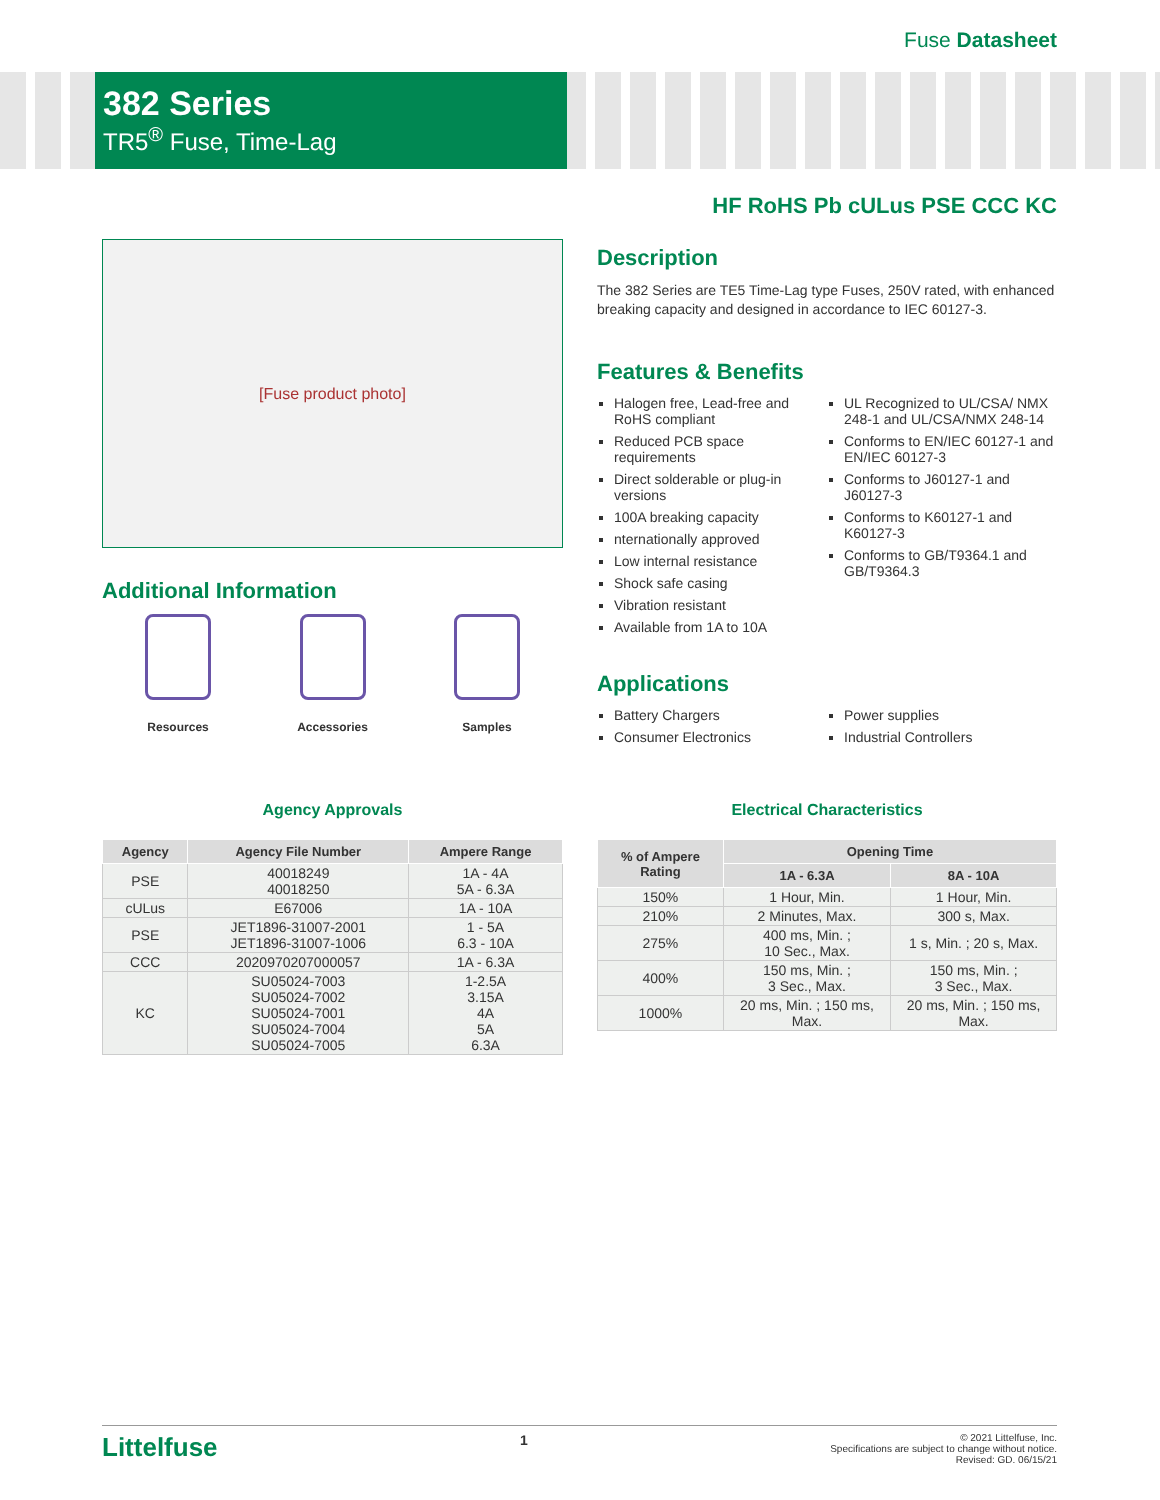Fuse Datasheet
382 Series
TR5<sup>®</sup> Fuse, Time-Lag
HF RoHS Pb cULus PSE CCC KC
[Fuse product photo]
Additional Information
Resources Accessories Samples
Description
The 382 Series are TE5 Time-Lag type Fuses, 250V rated, with enhanced breaking capacity and designed in accordance to IEC 60127-3.
Features & Benefits
Halogen free, Lead-free and RoHS compliant
Reduced PCB space requirements
Direct solderable or plug-in versions
100A breaking capacity
nternationally approved
Low internal resistance
Shock safe casing
Vibration resistant
Available from 1A to 10A
UL Recognized to UL/CSA/ NMX 248-1 and UL/CSA/NMX 248-14
Conforms to EN/IEC 60127-1 and EN/IEC 60127-3
Conforms to J60127-1 and J60127-3
Conforms to K60127-1 and K60127-3
Conforms to GB/T9364.1 and GB/T9364.3
Applications
Battery Chargers
Consumer Electronics
Power supplies
Industrial Controllers
Agency Approvals
| Agency | Agency File Number | Ampere Range |
| --- | --- | --- |
| PSE | 40018249 40018250 | 1A - 4A 5A - 6.3A |
| cULus | E67006 | 1A - 10A |
| PSE | JET1896-31007-2001 JET1896-31007-1006 | 1 - 5A 6.3 - 10A |
| CCC | 2020970207000057 | 1A - 6.3A |
| KC | SU05024-7003 SU05024-7002 SU05024-7001 SU05024-7004 SU05024-7005 | 1-2.5A 3.15A 4A 5A 6.3A |
Electrical Characteristics
| % of Ampere Rating | Opening Time | |
| --- | --- | --- |
| | 1A - 6.3A | 8A - 10A |
| 150% | 1 Hour, Min. | 1 Hour, Min. |
| 210% | 2 Minutes, Max. | 300 s, Max. |
| 275% | 400 ms, Min. ; 10 Sec., Max. | 1 s, Min. ; 20 s, Max. |
| 400% | 150 ms, Min. ; 3 Sec., Max. | 150 ms, Min. ; 3 Sec., Max. |
| 1000% | 20 ms, Min. ; 150 ms, Max. | 20 ms, Min. ; 150 ms, Max. |
Littelfuse 1
© 2021 Littelfuse, Inc.
Specifications are subject to change without notice.
Revised: GD. 06/15/21